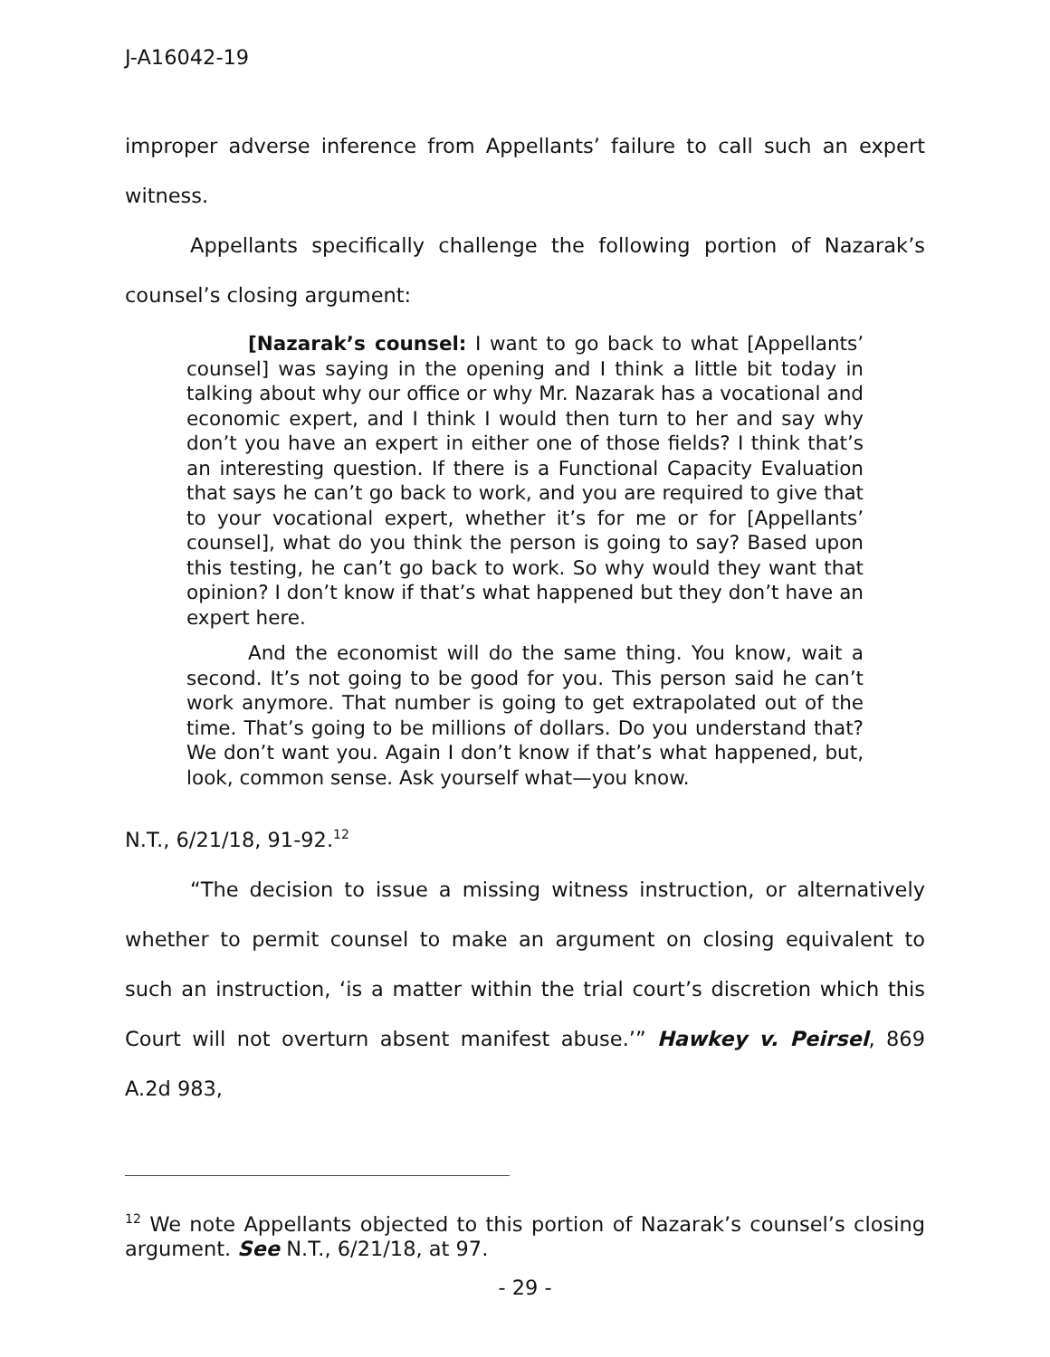J-A16042-19
improper adverse inference from Appellants’ failure to call such an expert witness.
Appellants specifically challenge the following portion of Nazarak’s counsel’s closing argument:
[Nazarak’s counsel: I want to go back to what [Appellants’ counsel] was saying in the opening and I think a little bit today in talking about why our office or why Mr. Nazarak has a vocational and economic expert, and I think I would then turn to her and say why don’t you have an expert in either one of those fields? I think that’s an interesting question. If there is a Functional Capacity Evaluation that says he can’t go back to work, and you are required to give that to your vocational expert, whether it’s for me or for [Appellants’ counsel], what do you think the person is going to say? Based upon this testing, he can’t go back to work. So why would they want that opinion? I don’t know if that’s what happened but they don’t have an expert here.
And the economist will do the same thing. You know, wait a second. It’s not going to be good for you. This person said he can’t work anymore. That number is going to get extrapolated out of the time. That’s going to be millions of dollars. Do you understand that? We don’t want you. Again I don’t know if that’s what happened, but, look, common sense. Ask yourself what—you know.
N.T., 6/21/18, 91-92.<sup>12</sup>
“The decision to issue a missing witness instruction, or alternatively whether to permit counsel to make an argument on closing equivalent to such an instruction, ‘is a matter within the trial court’s discretion which this Court will not overturn absent manifest abuse.’” Hawkey v. Peirsel, 869 A.2d 983,
<sup>12</sup> We note Appellants objected to this portion of Nazarak’s counsel’s closing argument. See N.T., 6/21/18, at 97.
- 29 -